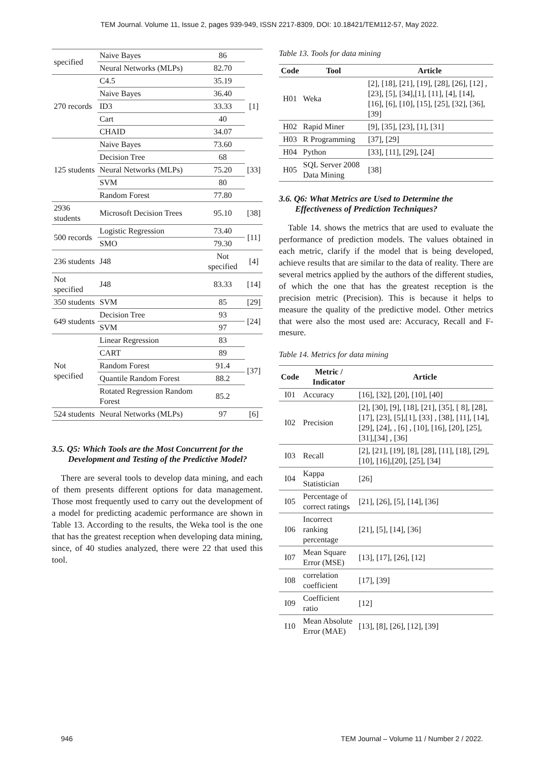TEM Journal. Volume 11, Issue 2, pages 939-949, ISSN 2217-8309, DOI: 10.18421/TEM112-57, May 2022.
| specified | Naive Bayes | 86 | |
| | Neural Networks (MLPs) | 82.70 | |
| 270 records | C4.5 | 35.19 | [1] |
| | Naive Bayes | 36.40 | |
| | ID3 | 33.33 | |
| | Cart | 40 | |
| | CHAID | 34.07 | |
| 125 students | Naive Bayes | 73.60 | [33] |
| | Decision Tree | 68 | |
| | Neural Networks (MLPs) | 75.20 | |
| | SVM | 80 | |
| | Random Forest | 77.80 | |
| 2936 students | Microsoft Decision Trees | 95.10 | [38] |
| 500 records | Logistic Regression | 73.40 | [11] |
| | SMO | 79.30 | |
| 236 students | J48 | Not specified | [4] |
| Not specified | J48 | 83.33 | [14] |
| 350 students | SVM | 85 | [29] |
| 649 students | Decision Tree | 93 | [24] |
| | SVM | 97 | |
| Not specified | Linear Regression | 83 | [37] |
| | CART | 89 | |
| | Random Forest | 91.4 | |
| | Quantile Random Forest | 88.2 | |
| | Rotated Regression Random Forest | 85.2 | |
| 524 students | Neural Networks (MLPs) | 97 | [6] |
3.5. Q5: Which Tools are the Most Concurrent for the Development and Testing of the Predictive Model?
There are several tools to develop data mining, and each of them presents different options for data management. Those most frequently used to carry out the development of a model for predicting academic performance are shown in Table 13. According to the results, the Weka tool is the one that has the greatest reception when developing data mining, since, of 40 studies analyzed, there were 22 that used this tool.
Table 13. Tools for data mining
| Code | Tool | Article |
| --- | --- | --- |
| H01 | Weka | [2], [18], [21], [19], [28], [26], [12] , [23], [5], [34],[1], [11], [4], [14], [16], [6], [10], [15], [25], [32], [36], [39] |
| H02 | Rapid Miner | [9], [35], [23], [1], [31] |
| H03 | R Programming | [37], [29] |
| H04 | Python | [33], [11], [29], [24] |
| H05 | SQL Server 2008 Data Mining | [38] |
3.6. Q6: What Metrics are Used to Determine the Effectiveness of Prediction Techniques?
Table 14. shows the metrics that are used to evaluate the performance of prediction models. The values obtained in each metric, clarify if the model that is being developed, achieve results that are similar to the data of reality. There are several metrics applied by the authors of the different studies, of which the one that has the greatest reception is the precision metric (Precision). This is because it helps to measure the quality of the predictive model. Other metrics that were also the most used are: Accuracy, Recall and F-mesure.
Table 14. Metrics for data mining
| Code | Metric / Indicator | Article |
| --- | --- | --- |
| I01 | Accuracy | [16], [32], [20], [10], [40] |
| I02 | Precision | [2], [30], [9], [18], [21], [35], [ 8], [28], [17], [23], [5],[1], [33] , [38], [11], [14], [29], [24], , [6] , [10], [16], [20], [25], [31],[34] , [36] |
| I03 | Recall | [2], [21], [19], [8], [28], [11], [18], [29], [10], [16],[20], [25], [34] |
| I04 | Kappa Statistician | [26] |
| I05 | Percentage of correct ratings | [21], [26], [5], [14], [36] |
| I06 | Incorrect ranking percentage | [21], [5], [14], [36] |
| I07 | Mean Square Error (MSE) | [13], [17], [26], [12] |
| I08 | correlation coefficient | [17], [39] |
| I09 | Coefficient ratio | [12] |
| I10 | Mean Absolute Error (MAE) | [13], [8], [26], [12], [39] |
946 TEM Journal – Volume 11 / Number 2 / 2022.